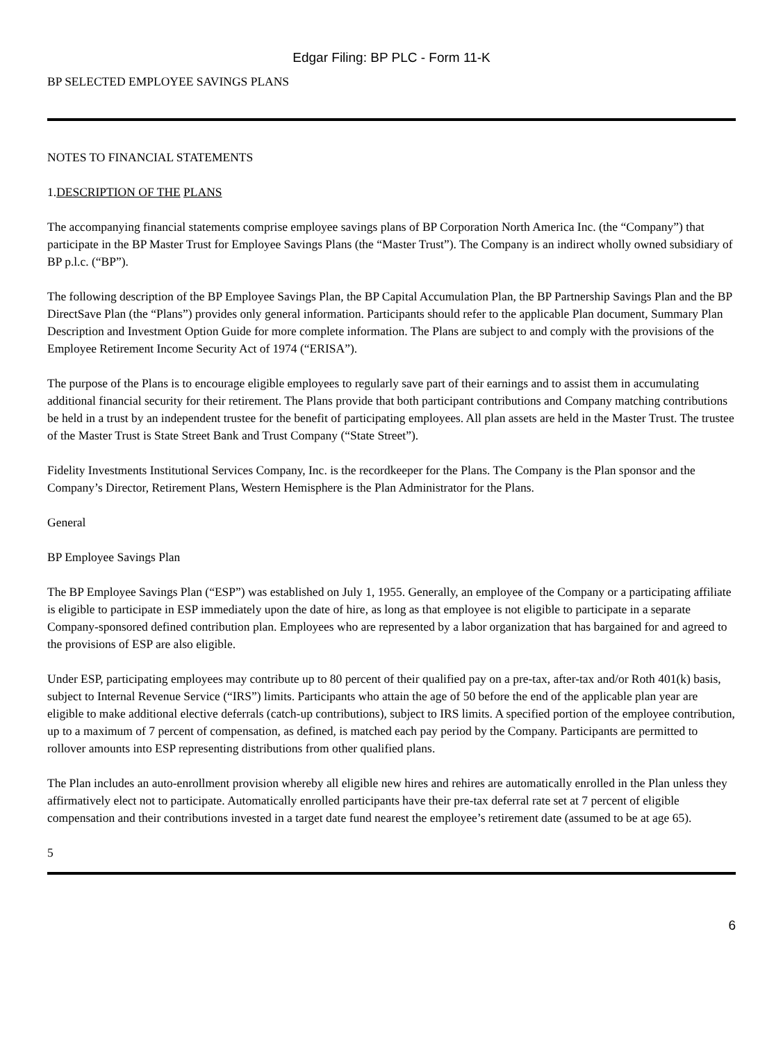Edgar Filing: BP PLC - Form 11-K
BP SELECTED EMPLOYEE SAVINGS PLANS
NOTES TO FINANCIAL STATEMENTS
1.DESCRIPTION OF THE PLANS
The accompanying financial statements comprise employee savings plans of BP Corporation North America Inc. (the “Company”) that participate in the BP Master Trust for Employee Savings Plans (the “Master Trust”). The Company is an indirect wholly owned subsidiary of BP p.l.c. (“BP”).
The following description of the BP Employee Savings Plan, the BP Capital Accumulation Plan, the BP Partnership Savings Plan and the BP DirectSave Plan (the “Plans”) provides only general information. Participants should refer to the applicable Plan document, Summary Plan Description and Investment Option Guide for more complete information. The Plans are subject to and comply with the provisions of the Employee Retirement Income Security Act of 1974 (“ERISA”).
The purpose of the Plans is to encourage eligible employees to regularly save part of their earnings and to assist them in accumulating additional financial security for their retirement. The Plans provide that both participant contributions and Company matching contributions be held in a trust by an independent trustee for the benefit of participating employees. All plan assets are held in the Master Trust. The trustee of the Master Trust is State Street Bank and Trust Company (“State Street”).
Fidelity Investments Institutional Services Company, Inc. is the recordkeeper for the Plans. The Company is the Plan sponsor and the Company’s Director, Retirement Plans, Western Hemisphere is the Plan Administrator for the Plans.
General
BP Employee Savings Plan
The BP Employee Savings Plan (“ESP”) was established on July 1, 1955. Generally, an employee of the Company or a participating affiliate is eligible to participate in ESP immediately upon the date of hire, as long as that employee is not eligible to participate in a separate Company-sponsored defined contribution plan. Employees who are represented by a labor organization that has bargained for and agreed to the provisions of ESP are also eligible.
Under ESP, participating employees may contribute up to 80 percent of their qualified pay on a pre-tax, after-tax and/or Roth 401(k) basis, subject to Internal Revenue Service (“IRS”) limits. Participants who attain the age of 50 before the end of the applicable plan year are eligible to make additional elective deferrals (catch-up contributions), subject to IRS limits. A specified portion of the employee contribution, up to a maximum of 7 percent of compensation, as defined, is matched each pay period by the Company. Participants are permitted to rollover amounts into ESP representing distributions from other qualified plans.
The Plan includes an auto-enrollment provision whereby all eligible new hires and rehires are automatically enrolled in the Plan unless they affirmatively elect not to participate. Automatically enrolled participants have their pre-tax deferral rate set at 7 percent of eligible compensation and their contributions invested in a target date fund nearest the employee’s retirement date (assumed to be at age 65).
5
6